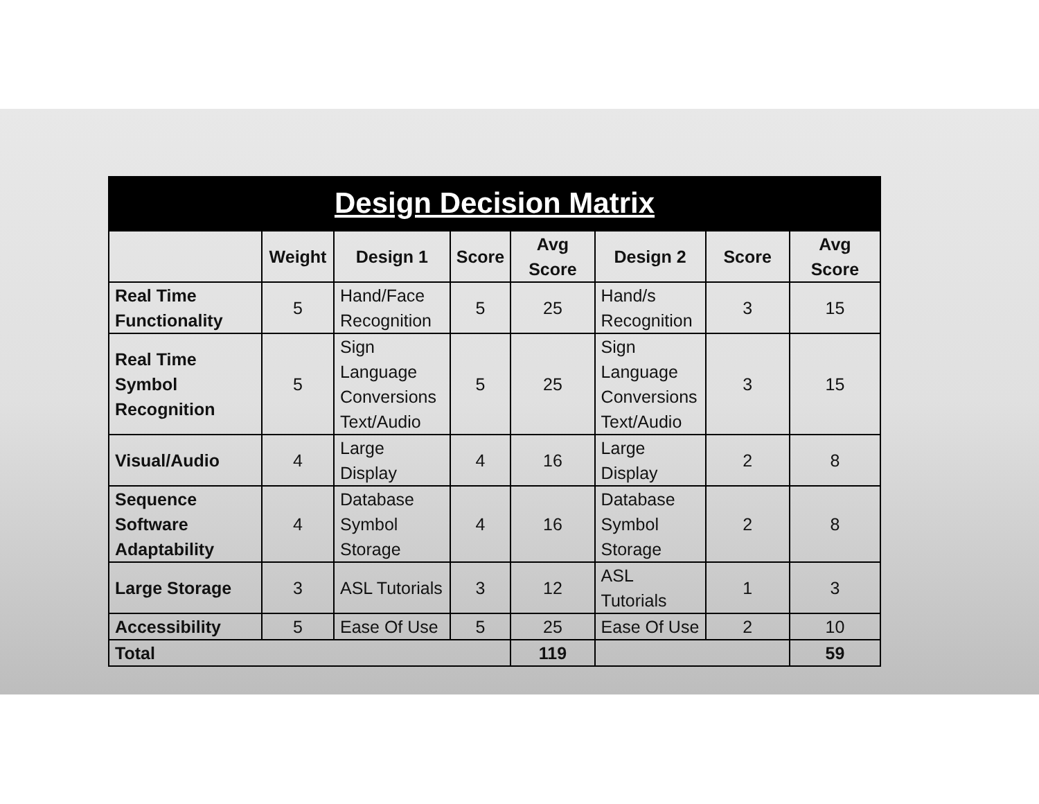Design Decision Matrix
| | Weight | Design 1 | Score | Avg Score | Design 2 | Score | Avg Score |
| --- | --- | --- | --- | --- | --- | --- | --- |
| Real Time Functionality | 5 | Hand/Face Recognition | 5 | 25 | Hand/s Recognition | 3 | 15 |
| Real Time Symbol Recognition | 5 | Sign Language Conversions Text/Audio | 5 | 25 | Sign Language Conversions Text/Audio | 3 | 15 |
| Visual/Audio | 4 | Large Display | 4 | 16 | Large Display | 2 | 8 |
| Sequence Software Adaptability | 4 | Database Symbol Storage | 4 | 16 | Database Symbol Storage | 2 | 8 |
| Large Storage | 3 | ASL Tutorials | 3 | 12 | ASL Tutorials | 1 | 3 |
| Accessibility | 5 | Ease Of Use | 5 | 25 | Ease Of Use | 2 | 10 |
| Total | | | | 119 | | | 59 |